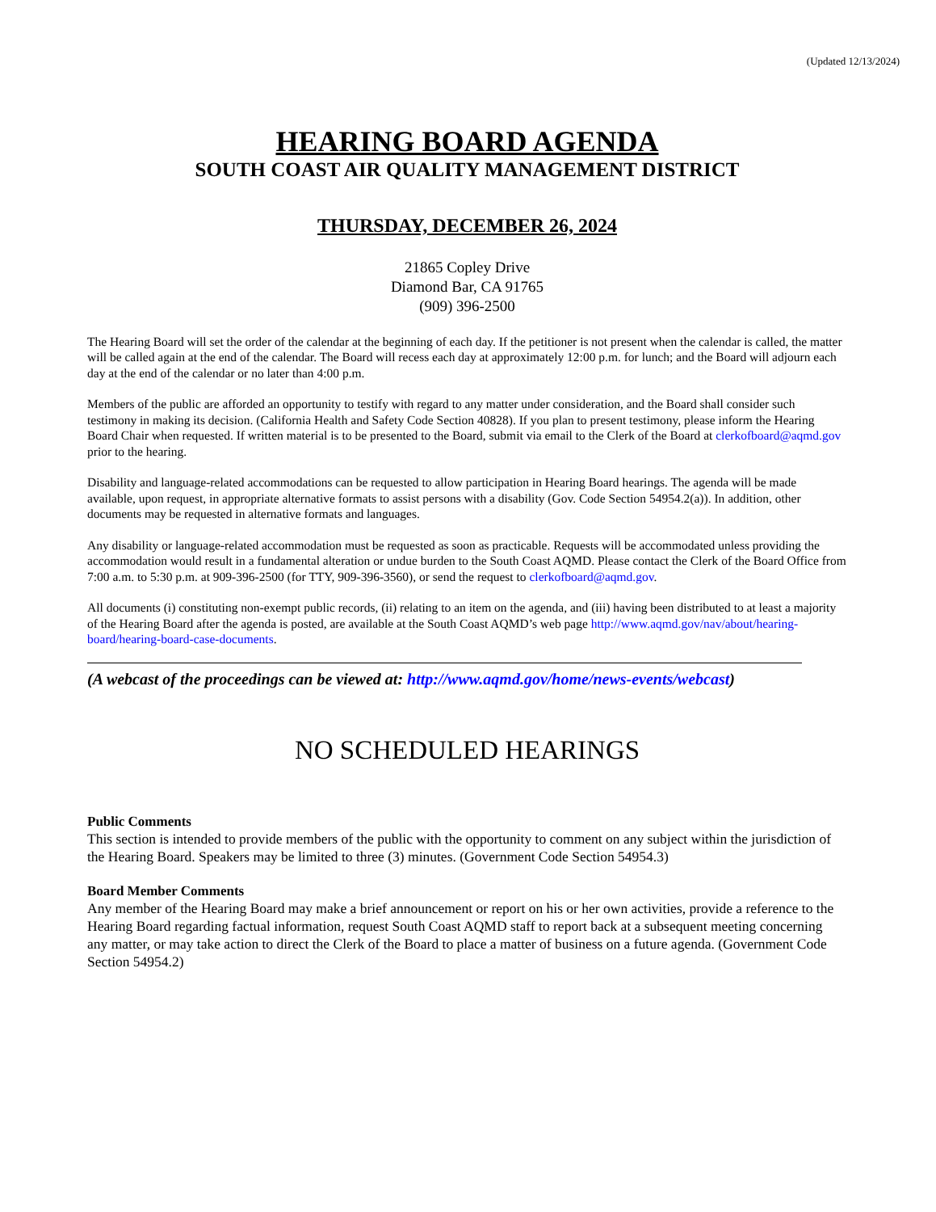(Updated 12/13/2024)
HEARING BOARD AGENDA
SOUTH COAST AIR QUALITY MANAGEMENT DISTRICT
THURSDAY, DECEMBER 26, 2024
21865 Copley Drive
Diamond Bar, CA 91765
(909) 396-2500
The Hearing Board will set the order of the calendar at the beginning of each day. If the petitioner is not present when the calendar is called, the matter will be called again at the end of the calendar. The Board will recess each day at approximately 12:00 p.m. for lunch; and the Board will adjourn each day at the end of the calendar or no later than 4:00 p.m.
Members of the public are afforded an opportunity to testify with regard to any matter under consideration, and the Board shall consider such testimony in making its decision. (California Health and Safety Code Section 40828). If you plan to present testimony, please inform the Hearing Board Chair when requested. If written material is to be presented to the Board, submit via email to the Clerk of the Board at clerkofboard@aqmd.gov prior to the hearing.
Disability and language-related accommodations can be requested to allow participation in Hearing Board hearings. The agenda will be made available, upon request, in appropriate alternative formats to assist persons with a disability (Gov. Code Section 54954.2(a)). In addition, other documents may be requested in alternative formats and languages.
Any disability or language-related accommodation must be requested as soon as practicable. Requests will be accommodated unless providing the accommodation would result in a fundamental alteration or undue burden to the South Coast AQMD. Please contact the Clerk of the Board Office from 7:00 a.m. to 5:30 p.m. at 909-396-2500 (for TTY, 909-396-3560), or send the request to clerkofboard@aqmd.gov.
All documents (i) constituting non-exempt public records, (ii) relating to an item on the agenda, and (iii) having been distributed to at least a majority of the Hearing Board after the agenda is posted, are available at the South Coast AQMD’s web page http://www.aqmd.gov/nav/about/hearing-board/hearing-board-case-documents.
(A webcast of the proceedings can be viewed at: http://www.aqmd.gov/home/news-events/webcast)
NO SCHEDULED HEARINGS
Public Comments
This section is intended to provide members of the public with the opportunity to comment on any subject within the jurisdiction of the Hearing Board. Speakers may be limited to three (3) minutes. (Government Code Section 54954.3)
Board Member Comments
Any member of the Hearing Board may make a brief announcement or report on his or her own activities, provide a reference to the Hearing Board regarding factual information, request South Coast AQMD staff to report back at a subsequent meeting concerning any matter, or may take action to direct the Clerk of the Board to place a matter of business on a future agenda. (Government Code Section 54954.2)